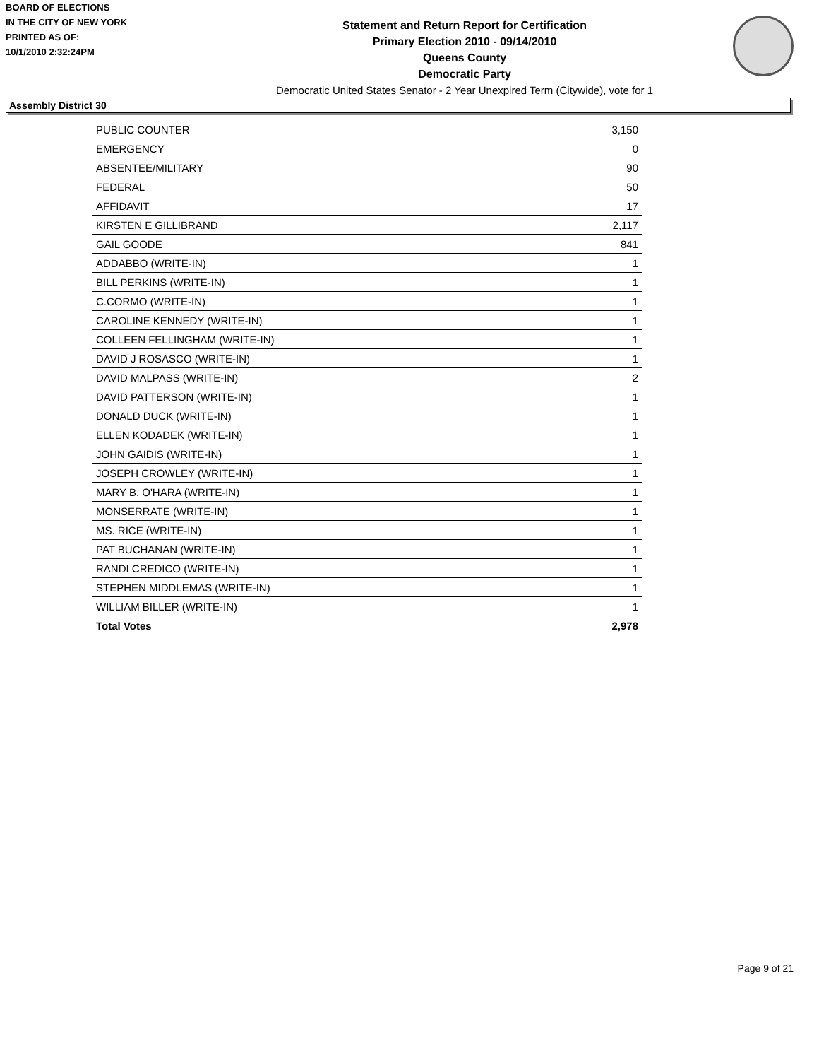BOARD OF ELECTIONS
IN THE CITY OF NEW YORK
PRINTED AS OF:
10/1/2010 2:32:24PM
Statement and Return Report for Certification
Primary Election 2010 - 09/14/2010
Queens County
Democratic Party
Democratic United States Senator - 2 Year Unexpired Term (Citywide), vote for 1
Assembly District 30
| PUBLIC COUNTER | 3,150 |
| EMERGENCY | 0 |
| ABSENTEE/MILITARY | 90 |
| FEDERAL | 50 |
| AFFIDAVIT | 17 |
| KIRSTEN E GILLIBRAND | 2,117 |
| GAIL GOODE | 841 |
| ADDABBO (WRITE-IN) | 1 |
| BILL PERKINS (WRITE-IN) | 1 |
| C.CORMO (WRITE-IN) | 1 |
| CAROLINE KENNEDY (WRITE-IN) | 1 |
| COLLEEN FELLINGHAM (WRITE-IN) | 1 |
| DAVID J ROSASCO (WRITE-IN) | 1 |
| DAVID MALPASS (WRITE-IN) | 2 |
| DAVID PATTERSON (WRITE-IN) | 1 |
| DONALD DUCK (WRITE-IN) | 1 |
| ELLEN KODADEK (WRITE-IN) | 1 |
| JOHN GAIDIS (WRITE-IN) | 1 |
| JOSEPH CROWLEY (WRITE-IN) | 1 |
| MARY B. O'HARA (WRITE-IN) | 1 |
| MONSERRATE (WRITE-IN) | 1 |
| MS. RICE (WRITE-IN) | 1 |
| PAT BUCHANAN (WRITE-IN) | 1 |
| RANDI CREDICO (WRITE-IN) | 1 |
| STEPHEN MIDDLEMAS (WRITE-IN) | 1 |
| WILLIAM BILLER (WRITE-IN) | 1 |
| Total Votes | 2,978 |
Page 9 of 21